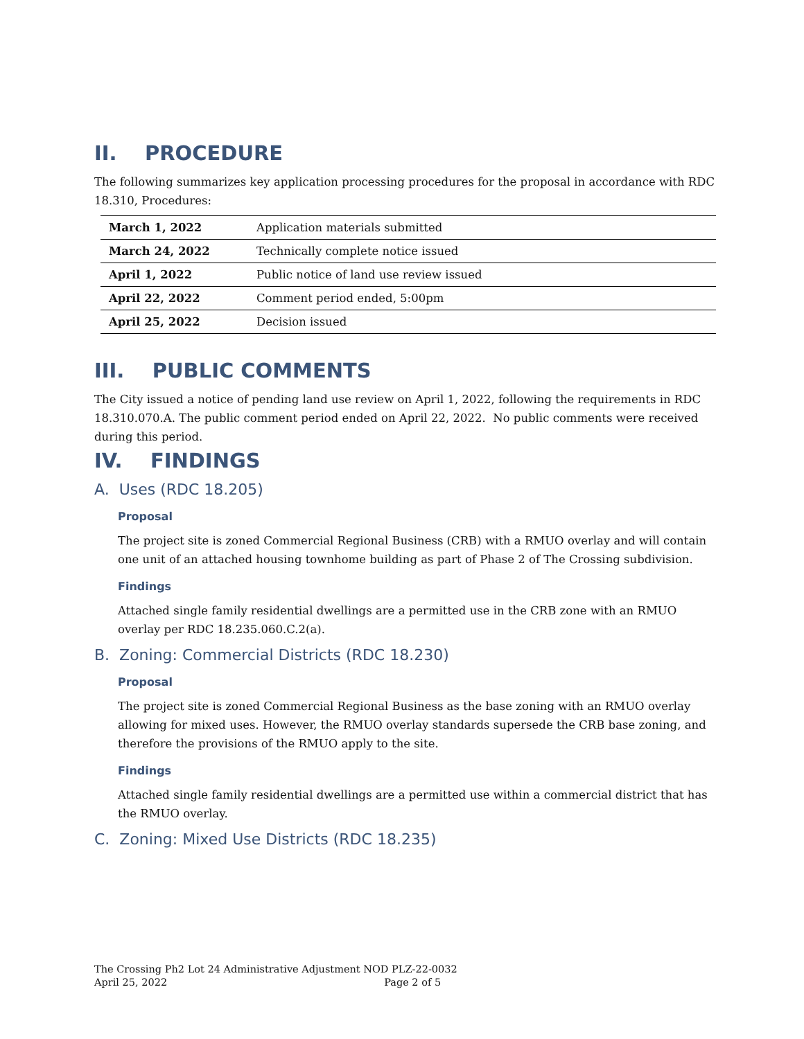II. PROCEDURE
The following summarizes key application processing procedures for the proposal in accordance with RDC 18.310, Procedures:
| March 1, 2022 | Application materials submitted |
| March 24, 2022 | Technically complete notice issued |
| April 1, 2022 | Public notice of land use review issued |
| April 22, 2022 | Comment period ended, 5:00pm |
| April 25, 2022 | Decision issued |
III. PUBLIC COMMENTS
The City issued a notice of pending land use review on April 1, 2022, following the requirements in RDC 18.310.070.A. The public comment period ended on April 22, 2022. No public comments were received during this period.
IV. FINDINGS
A. Uses (RDC 18.205)
Proposal
The project site is zoned Commercial Regional Business (CRB) with a RMUO overlay and will contain one unit of an attached housing townhome building as part of Phase 2 of The Crossing subdivision.
Findings
Attached single family residential dwellings are a permitted use in the CRB zone with an RMUO overlay per RDC 18.235.060.C.2(a).
B. Zoning: Commercial Districts (RDC 18.230)
Proposal
The project site is zoned Commercial Regional Business as the base zoning with an RMUO overlay allowing for mixed uses. However, the RMUO overlay standards supersede the CRB base zoning, and therefore the provisions of the RMUO apply to the site.
Findings
Attached single family residential dwellings are a permitted use within a commercial district that has the RMUO overlay.
C. Zoning: Mixed Use Districts (RDC 18.235)
The Crossing Ph2 Lot 24 Administrative Adjustment NOD PLZ-22-0032
April 25, 2022 Page 2 of 5